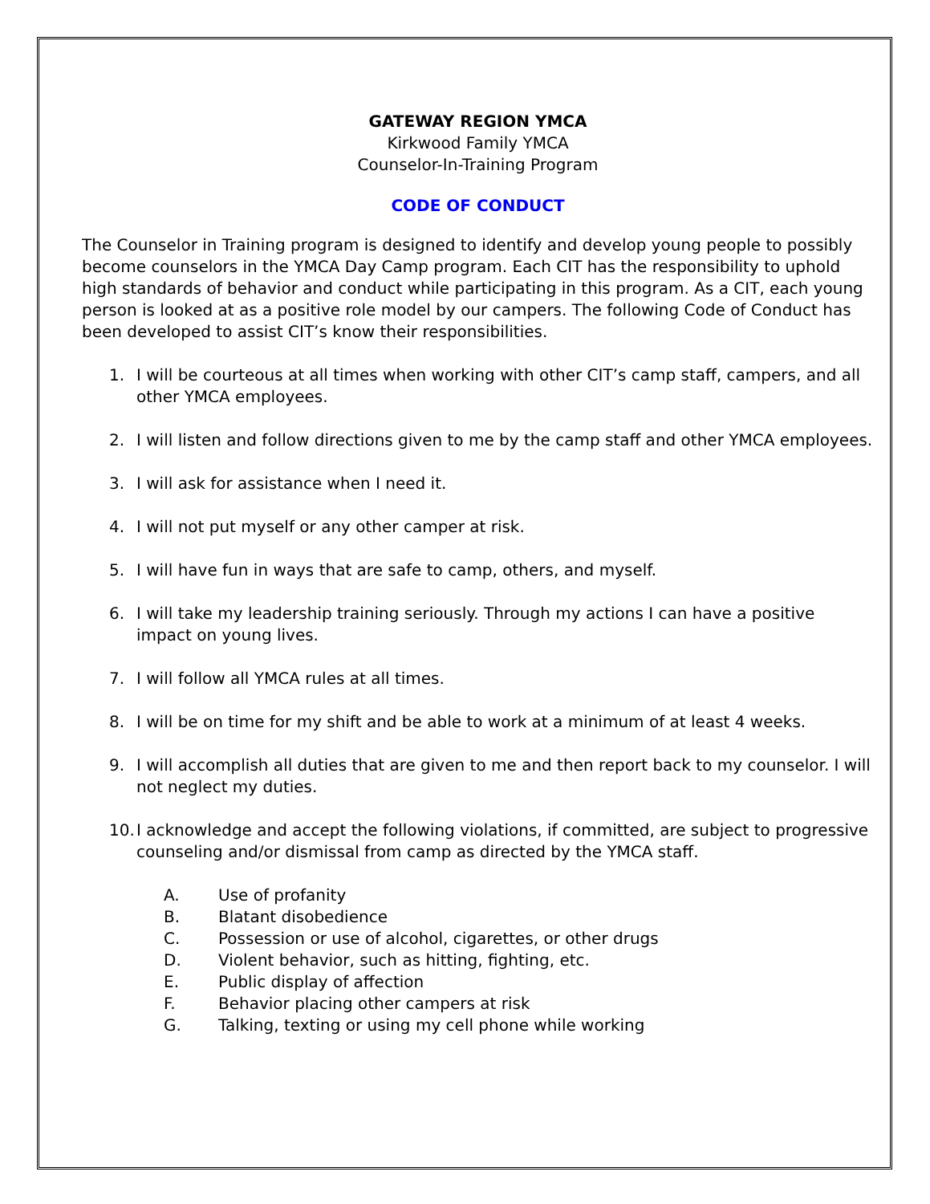GATEWAY REGION YMCA
Kirkwood Family YMCA
Counselor-In-Training Program
CODE OF CONDUCT
The Counselor in Training program is designed to identify and develop young people to possibly become counselors in the YMCA Day Camp program. Each CIT has the responsibility to uphold high standards of behavior and conduct while participating in this program. As a CIT, each young person is looked at as a positive role model by our campers. The following Code of Conduct has been developed to assist CIT’s know their responsibilities.
1. I will be courteous at all times when working with other CIT’s camp staff, campers, and all other YMCA employees.
2. I will listen and follow directions given to me by the camp staff and other YMCA employees.
3. I will ask for assistance when I need it.
4. I will not put myself or any other camper at risk.
5. I will have fun in ways that are safe to camp, others, and myself.
6. I will take my leadership training seriously. Through my actions I can have a positive impact on young lives.
7. I will follow all YMCA rules at all times.
8. I will be on time for my shift and be able to work at a minimum of at least 4 weeks.
9. I will accomplish all duties that are given to me and then report back to my counselor. I will not neglect my duties.
10. I acknowledge and accept the following violations, if committed, are subject to progressive counseling and/or dismissal from camp as directed by the YMCA staff.
A. Use of profanity
B. Blatant disobedience
C. Possession or use of alcohol, cigarettes, or other drugs
D. Violent behavior, such as hitting, fighting, etc.
E. Public display of affection
F. Behavior placing other campers at risk
G. Talking, texting or using my cell phone while working